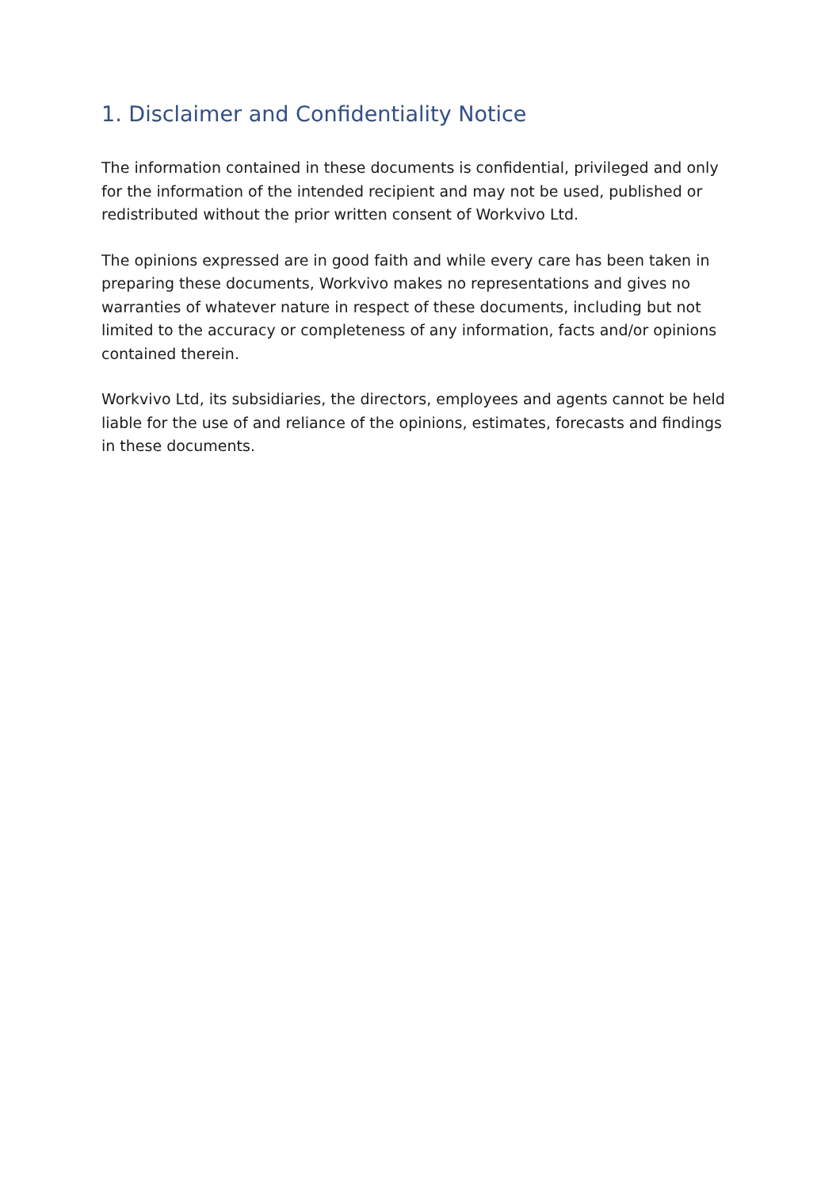1. Disclaimer and Confidentiality Notice
The information contained in these documents is confidential, privileged and only for the information of the intended recipient and may not be used, published or redistributed without the prior written consent of Workvivo Ltd.
The opinions expressed are in good faith and while every care has been taken in preparing these documents, Workvivo makes no representations and gives no warranties of whatever nature in respect of these documents, including but not limited to the accuracy or completeness of any information, facts and/or opinions contained therein.
Workvivo Ltd, its subsidiaries, the directors, employees and agents cannot be held liable for the use of and reliance of the opinions, estimates, forecasts and findings in these documents.